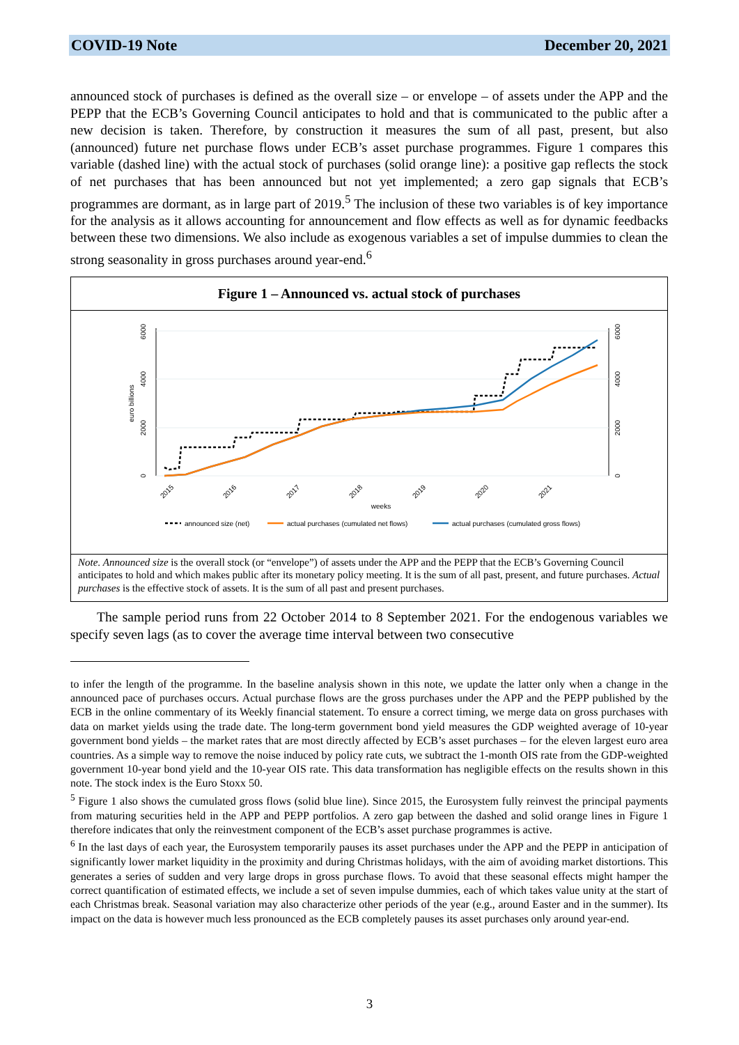COVID-19 Note December 20, 2021
announced stock of purchases is defined as the overall size – or envelope – of assets under the APP and the PEPP that the ECB’s Governing Council anticipates to hold and that is communicated to the public after a new decision is taken. Therefore, by construction it measures the sum of all past, present, but also (announced) future net purchase flows under ECB’s asset purchase programmes. Figure 1 compares this variable (dashed line) with the actual stock of purchases (solid orange line): a positive gap reflects the stock of net purchases that has been announced but not yet implemented; a zero gap signals that ECB’s programmes are dormant, as in large part of 2019.<sup>5</sup> The inclusion of these two variables is of key importance for the analysis as it allows accounting for announcement and flow effects as well as for dynamic feedbacks between these two dimensions. We also include as exogenous variables a set of impulse dummies to clean the strong seasonality in gross purchases around year-end.<sup>6</sup>
Figure 1 – Announced vs. actual stock of purchases
6000
4000
2000
0
6000
4000
2000
0
euro billions
2015
2016
2017
2018
2019
2020
2021
weeks
announced size (net)
actual purchases (cumulated net flows)
actual purchases (cumulated gross flows)
Note. Announced size is the overall stock (or “envelope”) of assets under the APP and the PEPP that the ECB’s Governing Council anticipates to hold and which makes public after its monetary policy meeting. It is the sum of all past, present, and future purchases. Actual purchases is the effective stock of assets. It is the sum of all past and present purchases.
The sample period runs from 22 October 2014 to 8 September 2021. For the endogenous variables we specify seven lags (as to cover the average time interval between two consecutive
to infer the length of the programme. In the baseline analysis shown in this note, we update the latter only when a change in the announced pace of purchases occurs. Actual purchase flows are the gross purchases under the APP and the PEPP published by the ECB in the online commentary of its Weekly financial statement. To ensure a correct timing, we merge data on gross purchases with data on market yields using the trade date. The long-term government bond yield measures the GDP weighted average of 10-year government bond yields – the market rates that are most directly affected by ECB’s asset purchases – for the eleven largest euro area countries. As a simple way to remove the noise induced by policy rate cuts, we subtract the 1-month OIS rate from the GDP-weighted government 10-year bond yield and the 10-year OIS rate. This data transformation has negligible effects on the results shown in this note. The stock index is the Euro Stoxx 50.
<sup>5</sup> Figure 1 also shows the cumulated gross flows (solid blue line). Since 2015, the Eurosystem fully reinvest the principal payments from maturing securities held in the APP and PEPP portfolios. A zero gap between the dashed and solid orange lines in Figure 1 therefore indicates that only the reinvestment component of the ECB’s asset purchase programmes is active.
<sup>6</sup> In the last days of each year, the Eurosystem temporarily pauses its asset purchases under the APP and the PEPP in anticipation of significantly lower market liquidity in the proximity and during Christmas holidays, with the aim of avoiding market distortions. This generates a series of sudden and very large drops in gross purchase flows. To avoid that these seasonal effects might hamper the correct quantification of estimated effects, we include a set of seven impulse dummies, each of which takes value unity at the start of each Christmas break. Seasonal variation may also characterize other periods of the year (e.g., around Easter and in the summer). Its impact on the data is however much less pronounced as the ECB completely pauses its asset purchases only around year-end.
3